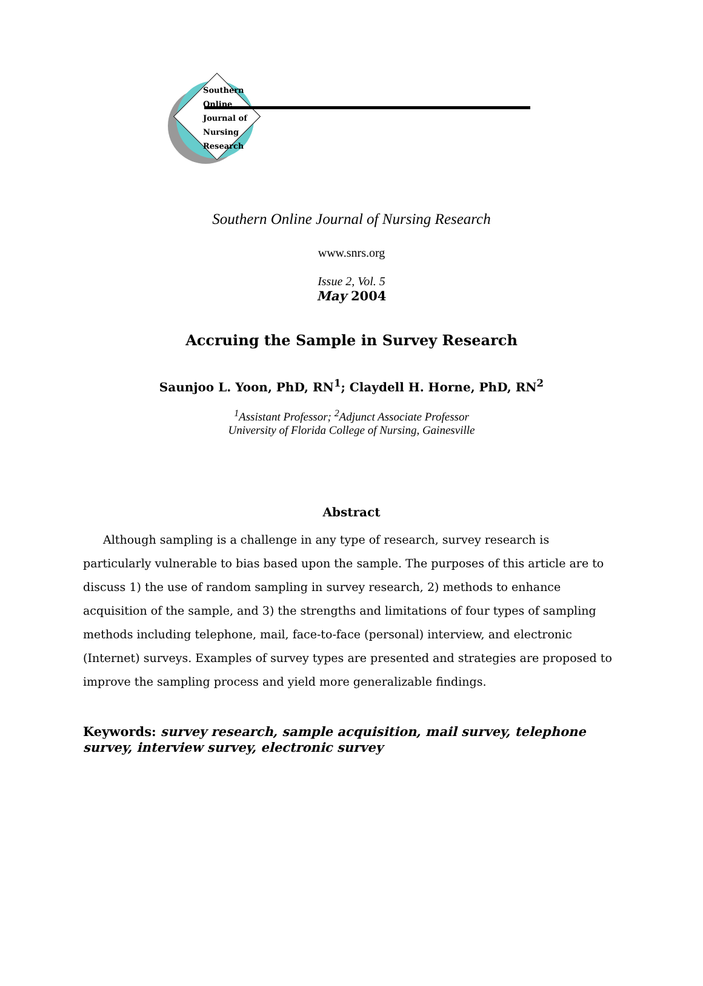Southern
Online
Journal of
Nursing
Research
Southern Online Journal of Nursing Research
www.snrs.org
Issue 2, Vol. 5
May 2004
Accruing the Sample in Survey Research
Saunjoo L. Yoon, PhD, RN<sup>1</sup>; Claydell H. Horne, PhD, RN<sup>2</sup>
<sup>1</sup> Assistant Professor; <sup>2</sup>Adjunct Associate Professor
University of Florida College of Nursing, Gainesville
Abstract
Although sampling is a challenge in any type of research, survey research is particularly vulnerable to bias based upon the sample. The purposes of this article are to discuss 1) the use of random sampling in survey research, 2) methods to enhance acquisition of the sample, and 3) the strengths and limitations of four types of sampling methods including telephone, mail, face-to-face (personal) interview, and electronic (Internet) surveys. Examples of survey types are presented and strategies are proposed to improve the sampling process and yield more generalizable findings.
Keywords: survey research, sample acquisition, mail survey, telephone survey, interview survey, electronic survey